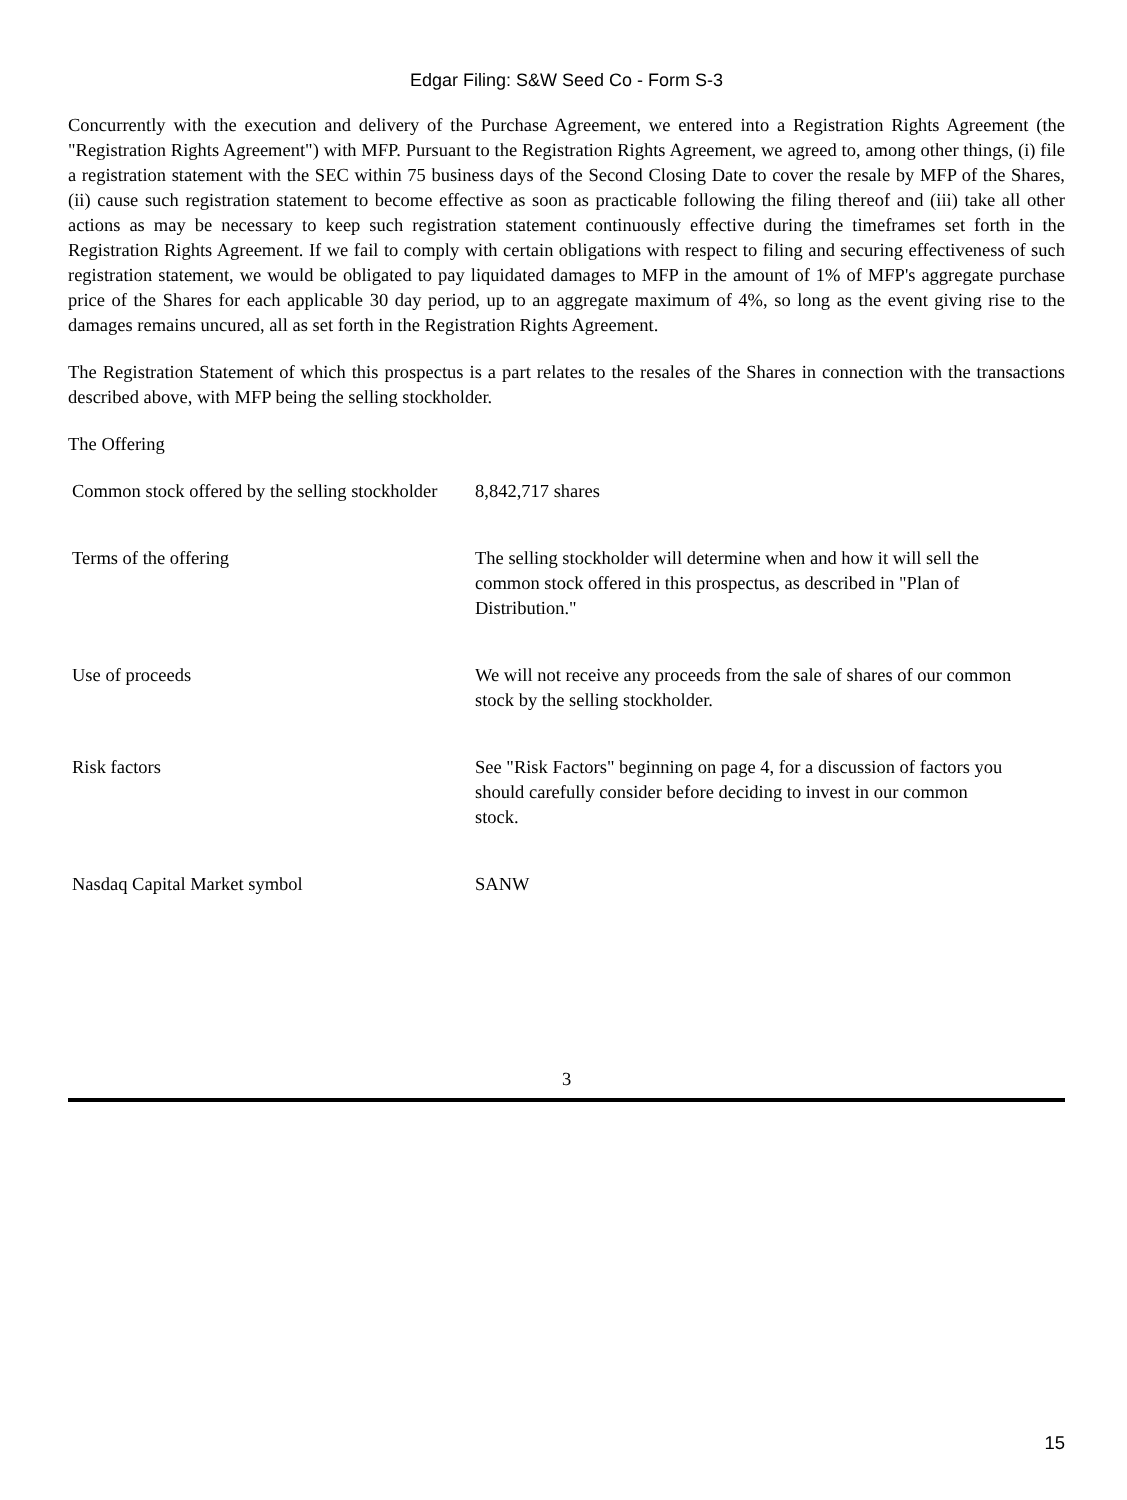Edgar Filing: S&W Seed Co - Form S-3
Concurrently with the execution and delivery of the Purchase Agreement, we entered into a Registration Rights Agreement (the "Registration Rights Agreement") with MFP. Pursuant to the Registration Rights Agreement, we agreed to, among other things, (i) file a registration statement with the SEC within 75 business days of the Second Closing Date to cover the resale by MFP of the Shares, (ii) cause such registration statement to become effective as soon as practicable following the filing thereof and (iii) take all other actions as may be necessary to keep such registration statement continuously effective during the timeframes set forth in the Registration Rights Agreement. If we fail to comply with certain obligations with respect to filing and securing effectiveness of such registration statement, we would be obligated to pay liquidated damages to MFP in the amount of 1% of MFP's aggregate purchase price of the Shares for each applicable 30 day period, up to an aggregate maximum of 4%, so long as the event giving rise to the damages remains uncured, all as set forth in the Registration Rights Agreement.
The Registration Statement of which this prospectus is a part relates to the resales of the Shares in connection with the transactions described above, with MFP being the selling stockholder.
The Offering
| Common stock offered by the selling stockholder | 8,842,717 shares |
| Terms of the offering | The selling stockholder will determine when and how it will sell the common stock offered in this prospectus, as described in "Plan of Distribution." |
| Use of proceeds | We will not receive any proceeds from the sale of shares of our common stock by the selling stockholder. |
| Risk factors | See "Risk Factors" beginning on page 4, for a discussion of factors you should carefully consider before deciding to invest in our common stock. |
| Nasdaq Capital Market symbol | SANW |
3
15